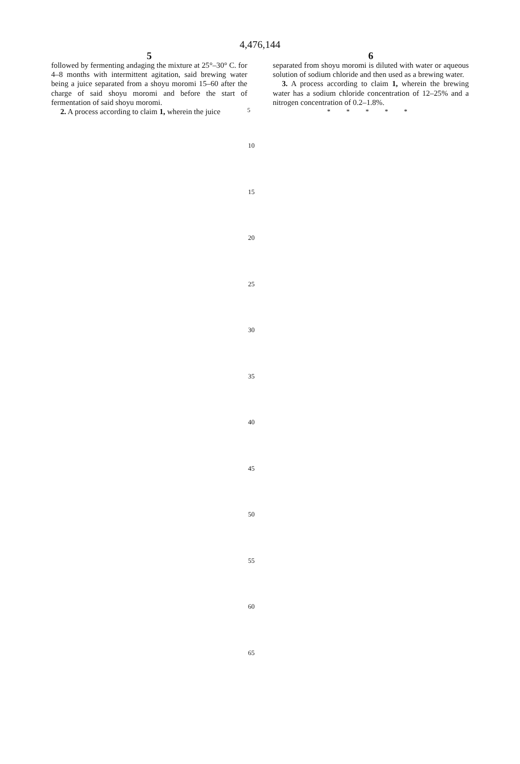4,476,144
5
followed by fermenting andaging the mixture at 25°–30° C. for 4–8 months with intermittent agitation, said brewing water being a juice separated from a shoyu moromi 15–60 after the charge of said shoyu moromi and before the start of fermentation of said shoyu moromi.
2. A process according to claim 1, wherein the juice
5
6
separated from shoyu moromi is diluted with water or aqueous solution of sodium chloride and then used as a brewing water.
3. A process according to claim 1, wherein the brewing water has a sodium chloride concentration of 12–25% and a nitrogen concentration of 0.2–1.8%.
* * * * *
10
15
20
25
30
35
40
45
50
55
60
65